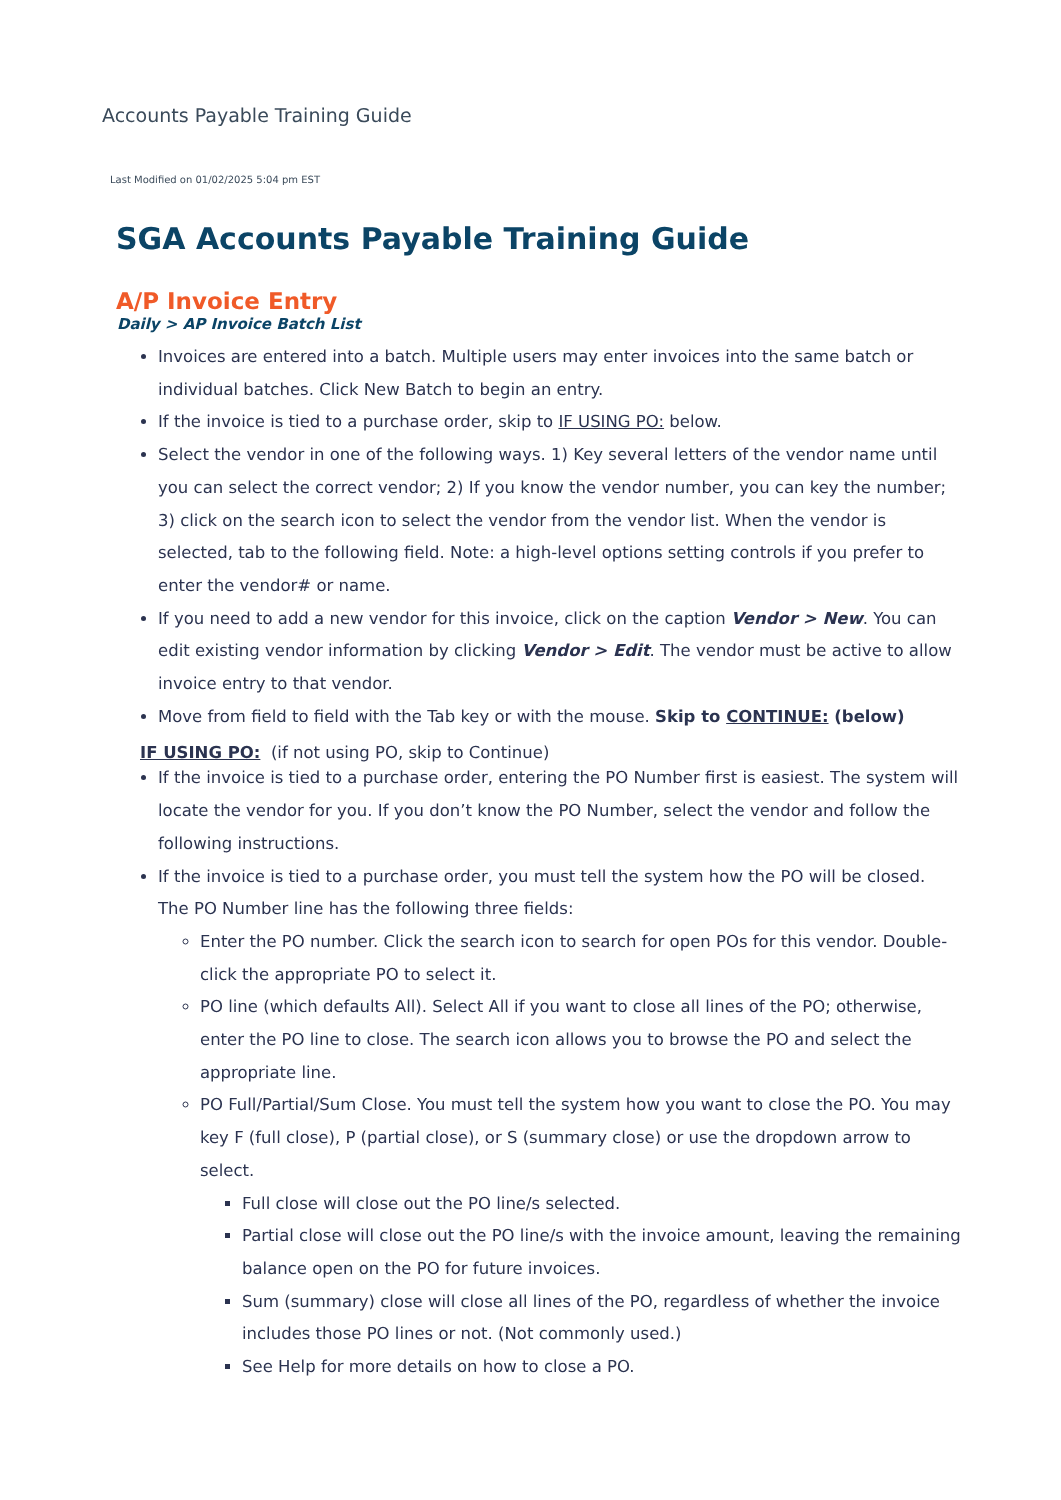Accounts Payable Training Guide
Last Modified on 01/02/2025 5:04 pm EST
SGA Accounts Payable Training Guide
A/P Invoice Entry
Daily > AP Invoice Batch List
Invoices are entered into a batch. Multiple users may enter invoices into the same batch or individual batches. Click New Batch to begin an entry.
If the invoice is tied to a purchase order, skip to IF USING PO: below.
Select the vendor in one of the following ways. 1) Key several letters of the vendor name until you can select the correct vendor; 2) If you know the vendor number, you can key the number; 3) click on the search icon to select the vendor from the vendor list. When the vendor is selected, tab to the following field. Note: a high-level options setting controls if you prefer to enter the vendor# or name.
If you need to add a new vendor for this invoice, click on the caption Vendor > New. You can edit existing vendor information by clicking Vendor > Edit. The vendor must be active to allow invoice entry to that vendor.
Move from field to field with the Tab key or with the mouse. Skip to CONTINUE: (below)
IF USING PO: (if not using PO, skip to Continue)
If the invoice is tied to a purchase order, entering the PO Number first is easiest. The system will locate the vendor for you. If you don’t know the PO Number, select the vendor and follow the following instructions.
If the invoice is tied to a purchase order, you must tell the system how the PO will be closed. The PO Number line has the following three fields:
Enter the PO number. Click the search icon to search for open POs for this vendor. Double-click the appropriate PO to select it.
PO line (which defaults All). Select All if you want to close all lines of the PO; otherwise, enter the PO line to close. The search icon allows you to browse the PO and select the appropriate line.
PO Full/Partial/Sum Close. You must tell the system how you want to close the PO. You may key F (full close), P (partial close), or S (summary close) or use the dropdown arrow to select.
Full close will close out the PO line/s selected.
Partial close will close out the PO line/s with the invoice amount, leaving the remaining balance open on the PO for future invoices.
Sum (summary) close will close all lines of the PO, regardless of whether the invoice includes those PO lines or not. (Not commonly used.)
See Help for more details on how to close a PO.